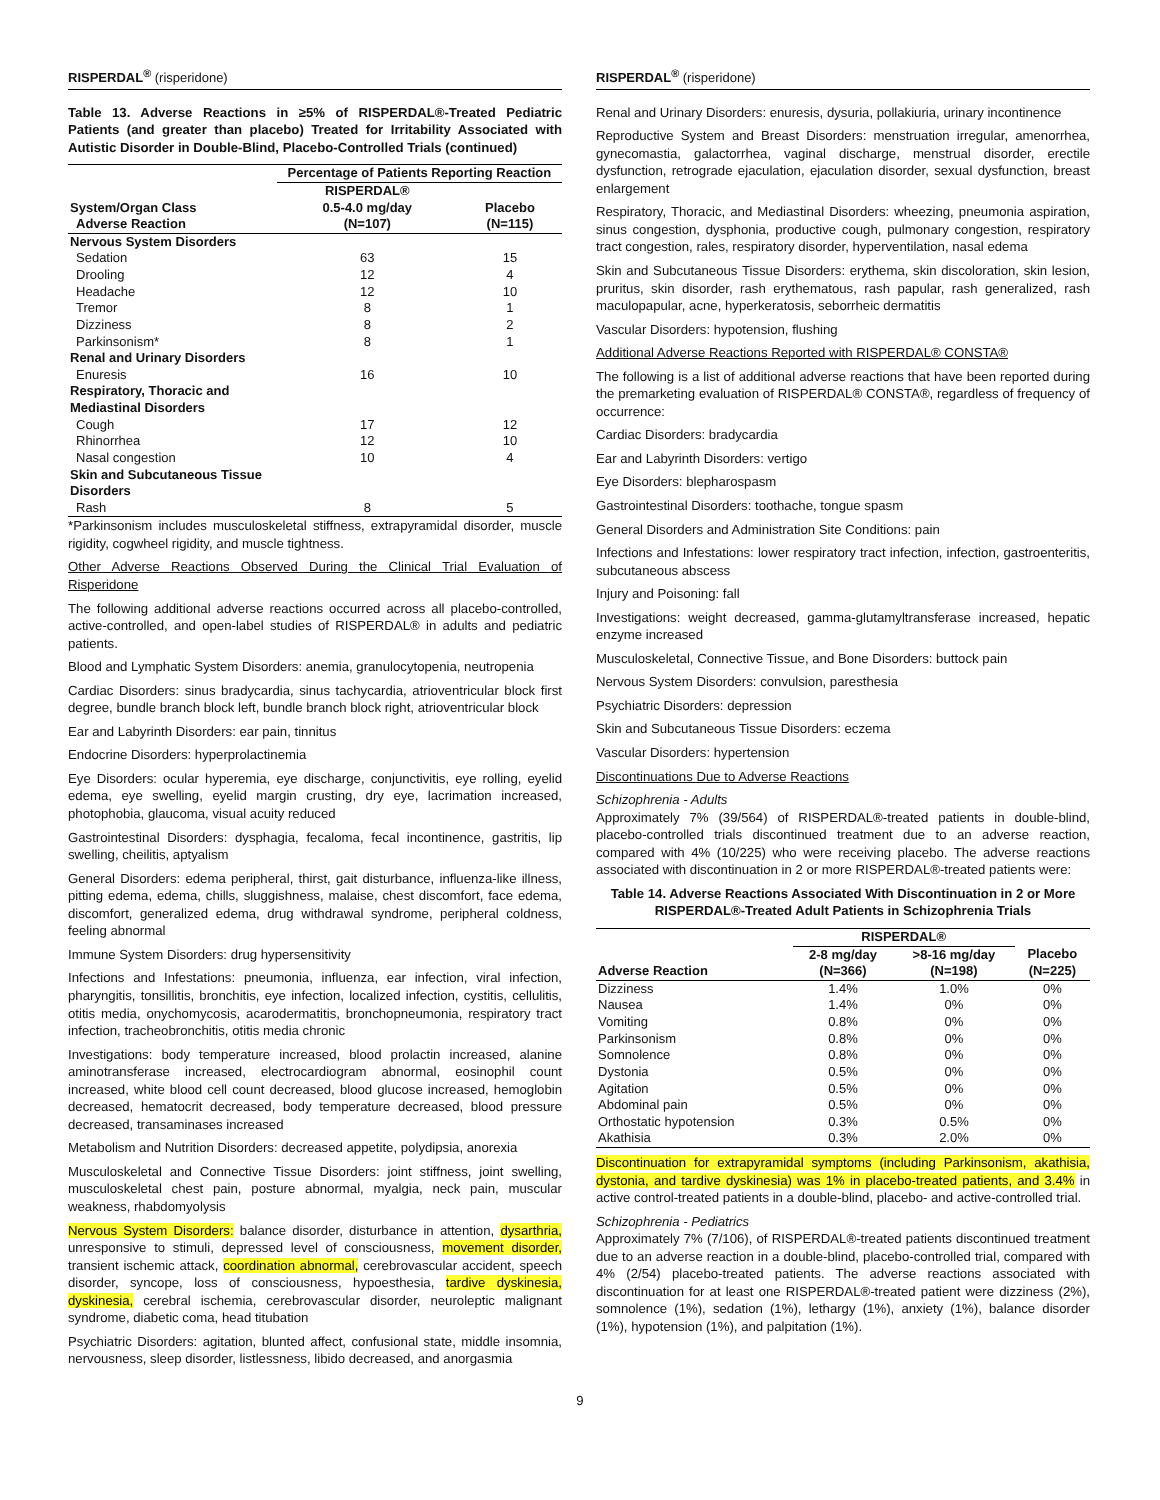RISPERDAL<sup>®</sup> (risperidone)
Table 13. Adverse Reactions in ≥5% of RISPERDAL®-Treated Pediatric Patients (and greater than placebo) Treated for Irritability Associated with Autistic Disorder in Double-Blind, Placebo-Controlled Trials (continued)
| | Percentage of Patients Reporting Reaction | |
| --- | --- | --- |
| | RISPERDAL® | |
| System/Organ Class | 0.5-4.0 mg/day | Placebo |
| Adverse Reaction | (N=107) | (N=115) |
| Nervous System Disorders | | |
| Sedation | 63 | 15 |
| Drooling | 12 | 4 |
| Headache | 12 | 10 |
| Tremor | 8 | 1 |
| Dizziness | 8 | 2 |
| Parkinsonism* | 8 | 1 |
| Renal and Urinary Disorders | | |
| Enuresis | 16 | 10 |
| Respiratory, Thoracic and Mediastinal Disorders | | |
| Cough | 17 | 12 |
| Rhinorrhea | 12 | 10 |
| Nasal congestion | 10 | 4 |
| Skin and Subcutaneous Tissue Disorders | | |
| Rash | 8 | 5 |
*Parkinsonism includes musculoskeletal stiffness, extrapyramidal disorder, muscle rigidity, cogwheel rigidity, and muscle tightness.
Other Adverse Reactions Observed During the Clinical Trial Evaluation of Risperidone
The following additional adverse reactions occurred across all placebo-controlled, active-controlled, and open-label studies of RISPERDAL® in adults and pediatric patients.
Blood and Lymphatic System Disorders: anemia, granulocytopenia, neutropenia
Cardiac Disorders: sinus bradycardia, sinus tachycardia, atrioventricular block first degree, bundle branch block left, bundle branch block right, atrioventricular block
Ear and Labyrinth Disorders: ear pain, tinnitus
Endocrine Disorders: hyperprolactinemia
Eye Disorders: ocular hyperemia, eye discharge, conjunctivitis, eye rolling, eyelid edema, eye swelling, eyelid margin crusting, dry eye, lacrimation increased, photophobia, glaucoma, visual acuity reduced
Gastrointestinal Disorders: dysphagia, fecaloma, fecal incontinence, gastritis, lip swelling, cheilitis, aptyalism
General Disorders: edema peripheral, thirst, gait disturbance, influenza-like illness, pitting edema, edema, chills, sluggishness, malaise, chest discomfort, face edema, discomfort, generalized edema, drug withdrawal syndrome, peripheral coldness, feeling abnormal
Immune System Disorders: drug hypersensitivity
Infections and Infestations: pneumonia, influenza, ear infection, viral infection, pharyngitis, tonsillitis, bronchitis, eye infection, localized infection, cystitis, cellulitis, otitis media, onychomycosis, acarodermatitis, bronchopneumonia, respiratory tract infection, tracheobronchitis, otitis media chronic
Investigations: body temperature increased, blood prolactin increased, alanine aminotransferase increased, electrocardiogram abnormal, eosinophil count increased, white blood cell count decreased, blood glucose increased, hemoglobin decreased, hematocrit decreased, body temperature decreased, blood pressure decreased, transaminases increased
Metabolism and Nutrition Disorders: decreased appetite, polydipsia, anorexia
Musculoskeletal and Connective Tissue Disorders: joint stiffness, joint swelling, musculoskeletal chest pain, posture abnormal, myalgia, neck pain, muscular weakness, rhabdomyolysis
Nervous System Disorders: balance disorder, disturbance in attention, dysarthria, unresponsive to stimuli, depressed level of consciousness, movement disorder, transient ischemic attack, coordination abnormal, cerebrovascular accident, speech disorder, syncope, loss of consciousness, hypoesthesia, tardive dyskinesia, dyskinesia, cerebral ischemia, cerebrovascular disorder, neuroleptic malignant syndrome, diabetic coma, head titubation
Psychiatric Disorders: agitation, blunted affect, confusional state, middle insomnia, nervousness, sleep disorder, listlessness, libido decreased, and anorgasmia
RISPERDAL<sup>®</sup> (risperidone)
Renal and Urinary Disorders: enuresis, dysuria, pollakiuria, urinary incontinence
Reproductive System and Breast Disorders: menstruation irregular, amenorrhea, gynecomastia, galactorrhea, vaginal discharge, menstrual disorder, erectile dysfunction, retrograde ejaculation, ejaculation disorder, sexual dysfunction, breast enlargement
Respiratory, Thoracic, and Mediastinal Disorders: wheezing, pneumonia aspiration, sinus congestion, dysphonia, productive cough, pulmonary congestion, respiratory tract congestion, rales, respiratory disorder, hyperventilation, nasal edema
Skin and Subcutaneous Tissue Disorders: erythema, skin discoloration, skin lesion, pruritus, skin disorder, rash erythematous, rash papular, rash generalized, rash maculopapular, acne, hyperkeratosis, seborrheic dermatitis
Vascular Disorders: hypotension, flushing
Additional Adverse Reactions Reported with RISPERDAL® CONSTA®
The following is a list of additional adverse reactions that have been reported during the premarketing evaluation of RISPERDAL® CONSTA®, regardless of frequency of occurrence:
Cardiac Disorders: bradycardia
Ear and Labyrinth Disorders: vertigo
Eye Disorders: blepharospasm
Gastrointestinal Disorders: toothache, tongue spasm
General Disorders and Administration Site Conditions: pain
Infections and Infestations: lower respiratory tract infection, infection, gastroenteritis, subcutaneous abscess
Injury and Poisoning: fall
Investigations: weight decreased, gamma-glutamyltransferase increased, hepatic enzyme increased
Musculoskeletal, Connective Tissue, and Bone Disorders: buttock pain
Nervous System Disorders: convulsion, paresthesia
Psychiatric Disorders: depression
Skin and Subcutaneous Tissue Disorders: eczema
Vascular Disorders: hypertension
Discontinuations Due to Adverse Reactions
Schizophrenia - Adults
Approximately 7% (39/564) of RISPERDAL®-treated patients in double-blind, placebo-controlled trials discontinued treatment due to an adverse reaction, compared with 4% (10/225) who were receiving placebo. The adverse reactions associated with discontinuation in 2 or more RISPERDAL®-treated patients were:
Table 14. Adverse Reactions Associated With Discontinuation in 2 or More RISPERDAL®-Treated Adult Patients in Schizophrenia Trials
| | RISPERDAL® | | |
| --- | --- | --- | --- |
| | 2-8 mg/day | >8-16 mg/day | Placebo |
| Adverse Reaction | (N=366) | (N=198) | (N=225) |
| Dizziness | 1.4% | 1.0% | 0% |
| Nausea | 1.4% | 0% | 0% |
| Vomiting | 0.8% | 0% | 0% |
| Parkinsonism | 0.8% | 0% | 0% |
| Somnolence | 0.8% | 0% | 0% |
| Dystonia | 0.5% | 0% | 0% |
| Agitation | 0.5% | 0% | 0% |
| Abdominal pain | 0.5% | 0% | 0% |
| Orthostatic hypotension | 0.3% | 0.5% | 0% |
| Akathisia | 0.3% | 2.0% | 0% |
Discontinuation for extrapyramidal symptoms (including Parkinsonism, akathisia, dystonia, and tardive dyskinesia) was 1% in placebo-treated patients, and 3.4% in active control-treated patients in a double-blind, placebo- and active-controlled trial.
Schizophrenia - Pediatrics
Approximately 7% (7/106), of RISPERDAL®-treated patients discontinued treatment due to an adverse reaction in a double-blind, placebo-controlled trial, compared with 4% (2/54) placebo-treated patients. The adverse reactions associated with discontinuation for at least one RISPERDAL®-treated patient were dizziness (2%), somnolence (1%), sedation (1%), lethargy (1%), anxiety (1%), balance disorder (1%), hypotension (1%), and palpitation (1%).
9